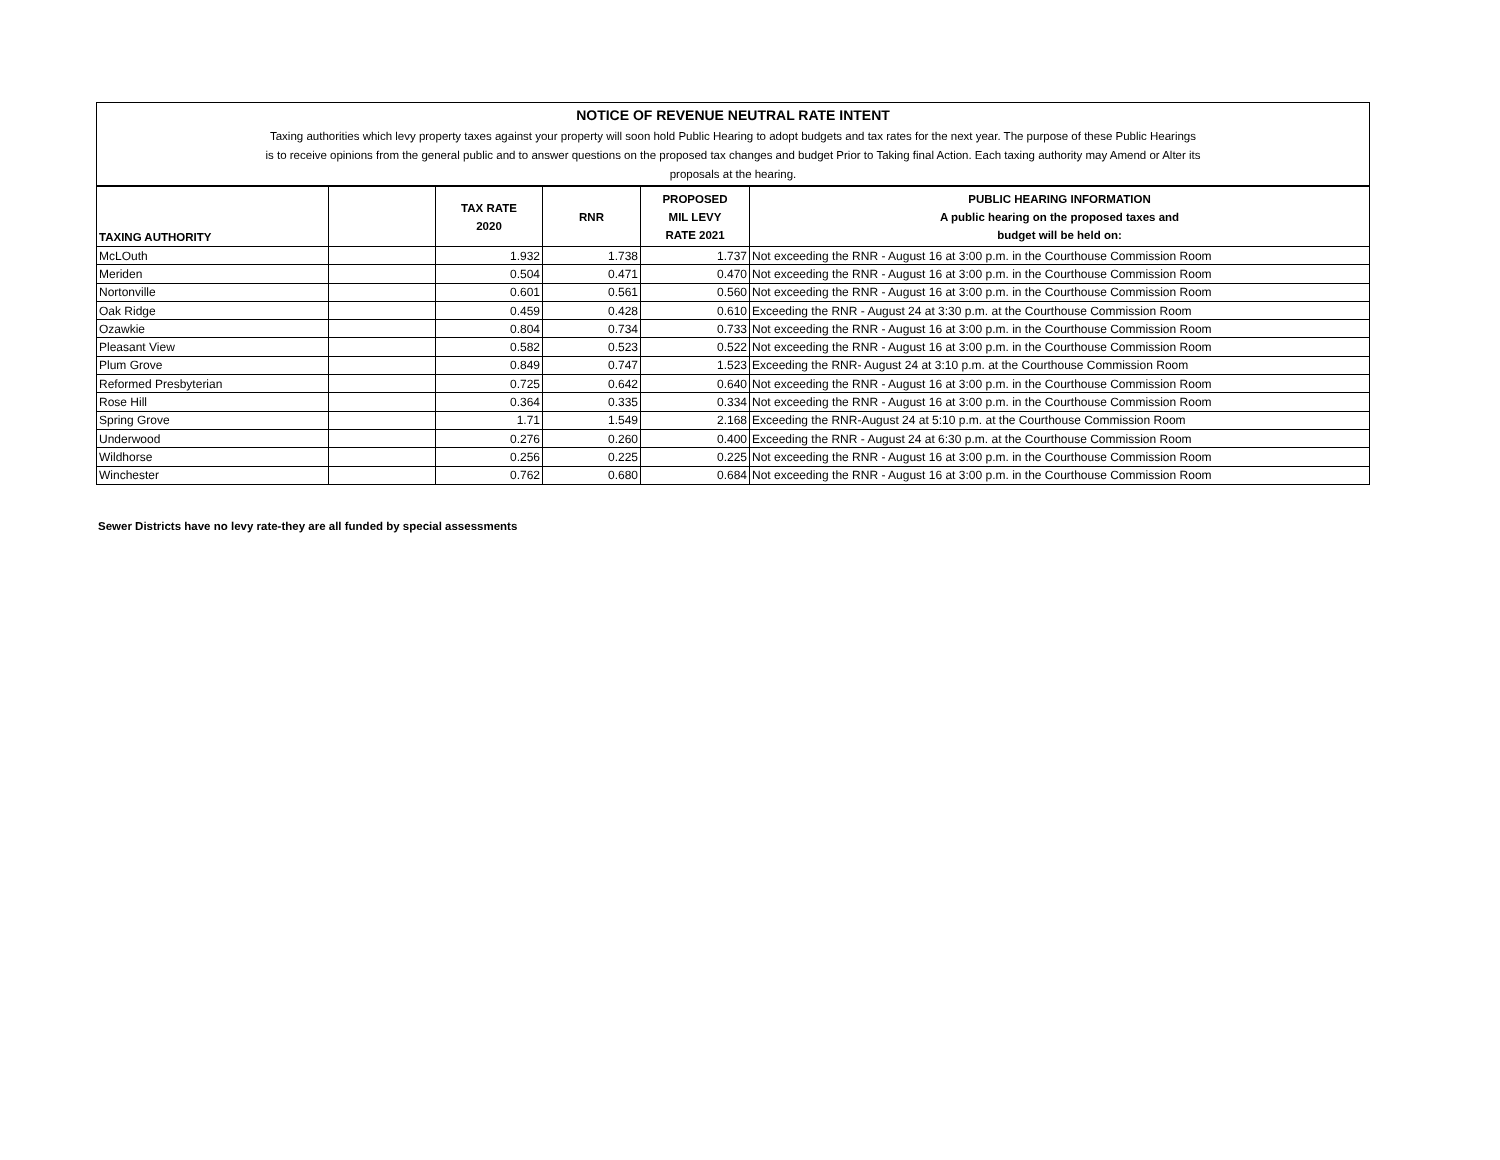NOTICE OF REVENUE NEUTRAL RATE INTENT
Taxing authorities which levy property taxes against your property will soon hold Public Hearing to adopt budgets and tax rates for the next year. The purpose of these Public Hearings
is to receive opinions from the general public and to answer questions on the proposed tax changes and budget Prior to Taking final Action. Each taxing authority may Amend or Alter its
proposals at the hearing.
| TAXING AUTHORITY | | TAX RATE 2020 | RNR | PROPOSED MIL LEVY RATE 2021 | PUBLIC HEARING INFORMATION A public hearing on the proposed taxes and budget will be held on: |
| --- | --- | --- | --- | --- | --- |
| McLOuth | | 1.932 | 1.738 | 1.737 | Not exceeding the RNR - August 16 at 3:00 p.m. in the Courthouse Commission Room |
| Meriden | | 0.504 | 0.471 | 0.470 | Not exceeding the RNR - August 16 at 3:00 p.m. in the Courthouse Commission Room |
| Nortonville | | 0.601 | 0.561 | 0.560 | Not exceeding the RNR - August 16 at 3:00 p.m. in the Courthouse Commission Room |
| Oak Ridge | | 0.459 | 0.428 | 0.610 | Exceeding the RNR - August 24 at 3:30 p.m. at the Courthouse Commission Room |
| Ozawkie | | 0.804 | 0.734 | 0.733 | Not exceeding the RNR - August 16 at 3:00 p.m. in the Courthouse Commission Room |
| Pleasant View | | 0.582 | 0.523 | 0.522 | Not exceeding the RNR - August 16 at 3:00 p.m. in the Courthouse Commission Room |
| Plum Grove | | 0.849 | 0.747 | 1.523 | Exceeding the RNR- August 24 at 3:10 p.m. at the Courthouse Commission Room |
| Reformed Presbyterian | | 0.725 | 0.642 | 0.640 | Not exceeding the RNR - August 16 at 3:00 p.m. in the Courthouse Commission Room |
| Rose Hill | | 0.364 | 0.335 | 0.334 | Not exceeding the RNR - August 16 at 3:00 p.m. in the Courthouse Commission Room |
| Spring Grove | | 1.71 | 1.549 | 2.168 | Exceeding the RNR-August 24 at 5:10 p.m. at the Courthouse Commission Room |
| Underwood | | 0.276 | 0.260 | 0.400 | Exceeding the RNR - August 24 at 6:30 p.m. at the Courthouse Commission Room |
| Wildhorse | | 0.256 | 0.225 | 0.225 | Not exceeding the RNR - August 16 at 3:00 p.m. in the Courthouse Commission Room |
| Winchester | | 0.762 | 0.680 | 0.684 | Not exceeding the RNR - August 16 at 3:00 p.m. in the Courthouse Commission Room |
Sewer Districts have no levy rate-they are all funded by special assessments